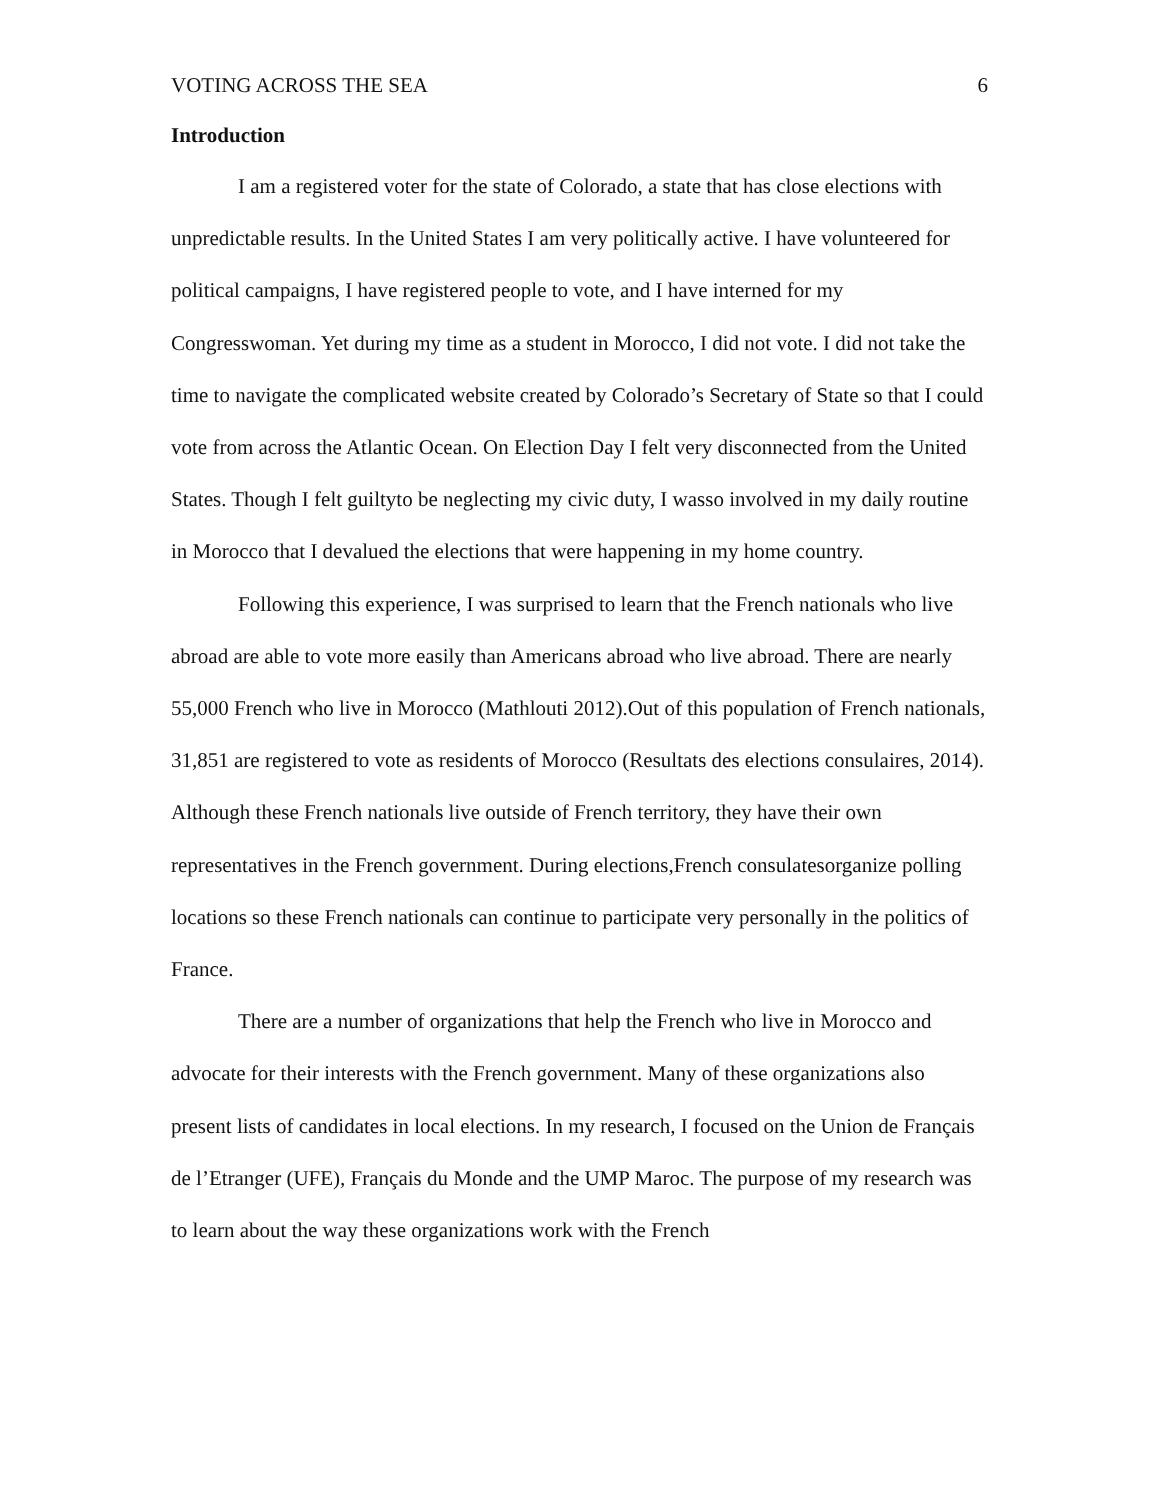VOTING ACROSS THE SEA 6
Introduction
I am a registered voter for the state of Colorado, a state that has close elections with unpredictable results. In the United States I am very politically active. I have volunteered for political campaigns, I have registered people to vote, and I have interned for my Congresswoman. Yet during my time as a student in Morocco, I did not vote. I did not take the time to navigate the complicated website created by Colorado’s Secretary of State so that I could vote from across the Atlantic Ocean. On Election Day I felt very disconnected from the United States. Though I felt guiltyto be neglecting my civic duty, I wasso involved in my daily routine in Morocco that I devalued the elections that were happening in my home country.
Following this experience, I was surprised to learn that the French nationals who live abroad are able to vote more easily than Americans abroad who live abroad. There are nearly 55,000 French who live in Morocco (Mathlouti 2012).Out of this population of French nationals, 31,851 are registered to vote as residents of Morocco (Resultats des elections consulaires, 2014). Although these French nationals live outside of French territory, they have their own representatives in the French government. During elections,French consulatesorganize polling locations so these French nationals can continue to participate very personally in the politics of France.
There are a number of organizations that help the French who live in Morocco and advocate for their interests with the French government. Many of these organizations also present lists of candidates in local elections. In my research, I focused on the Union de Français de l’Etranger (UFE), Français du Monde and the UMP Maroc. The purpose of my research was to learn about the way these organizations work with the French